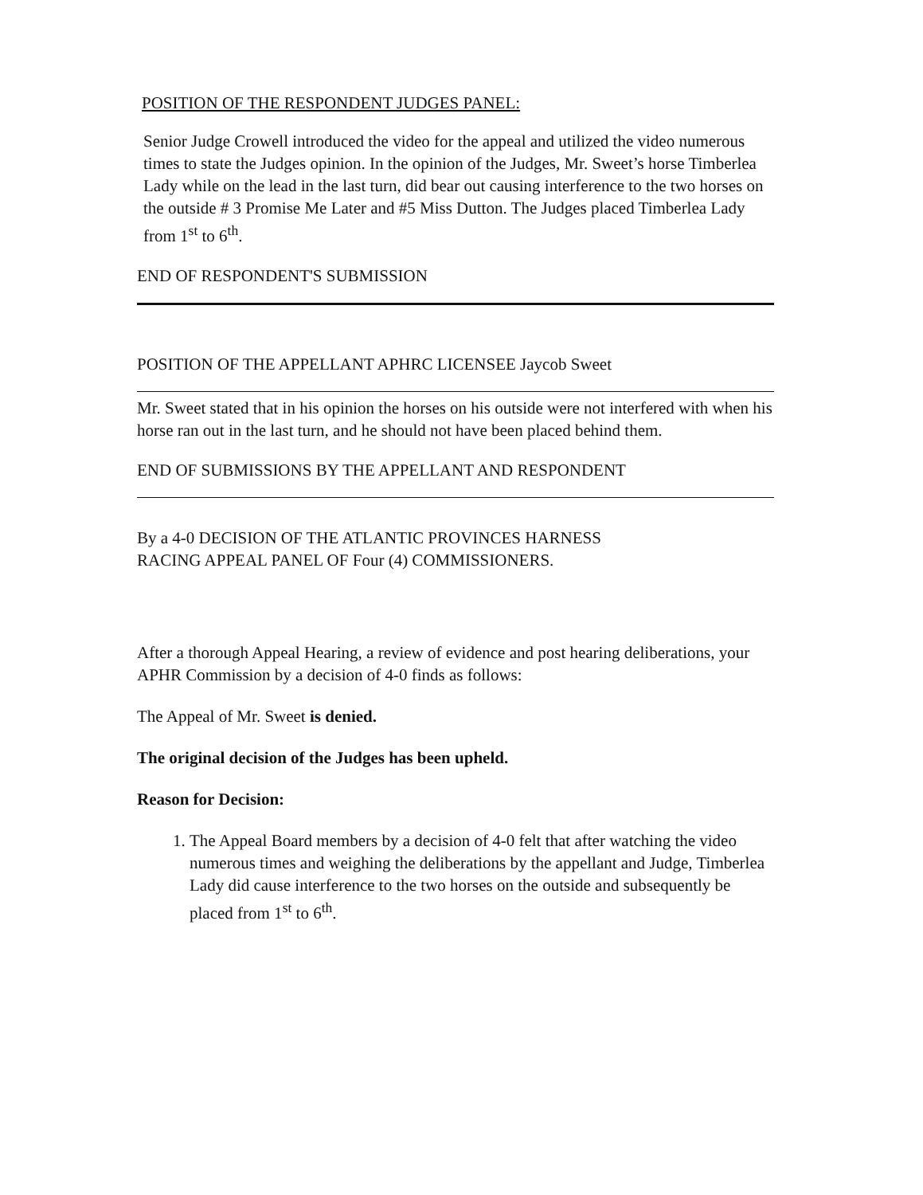POSITION OF THE RESPONDENT JUDGES PANEL:
Senior Judge Crowell introduced the video for the appeal and utilized the video numerous times to state the Judges opinion. In the opinion of the Judges, Mr. Sweet’s horse Timberlea Lady while on the lead in the last turn, did bear out causing interference to the two horses on the outside # 3 Promise Me Later and #5 Miss Dutton. The Judges placed Timberlea Lady from 1<sup>st</sup> to 6<sup>th</sup>.
END OF RESPONDENT'S SUBMISSION
POSITION OF THE APPELLANT APHRC LICENSEE Jaycob Sweet
Mr. Sweet stated that in his opinion the horses on his outside were not interfered with when his horse ran out in the last turn, and he should not have been placed behind them.
END OF SUBMISSIONS BY THE APPELLANT AND RESPONDENT
By a 4-0 DECISION OF THE ATLANTIC PROVINCES HARNESS
RACING APPEAL PANEL OF Four (4) COMMISSIONERS.
After a thorough Appeal Hearing, a review of evidence and post hearing deliberations, your APHR Commission by a decision of 4-0 finds as follows:
The Appeal of Mr. Sweet is denied.
The original decision of the Judges has been upheld.
Reason for Decision:
1. The Appeal Board members by a decision of 4-0 felt that after watching the video numerous times and weighing the deliberations by the appellant and Judge, Timberlea Lady did cause interference to the two horses on the outside and subsequently be placed from 1<sup>st</sup> to 6<sup>th</sup>.